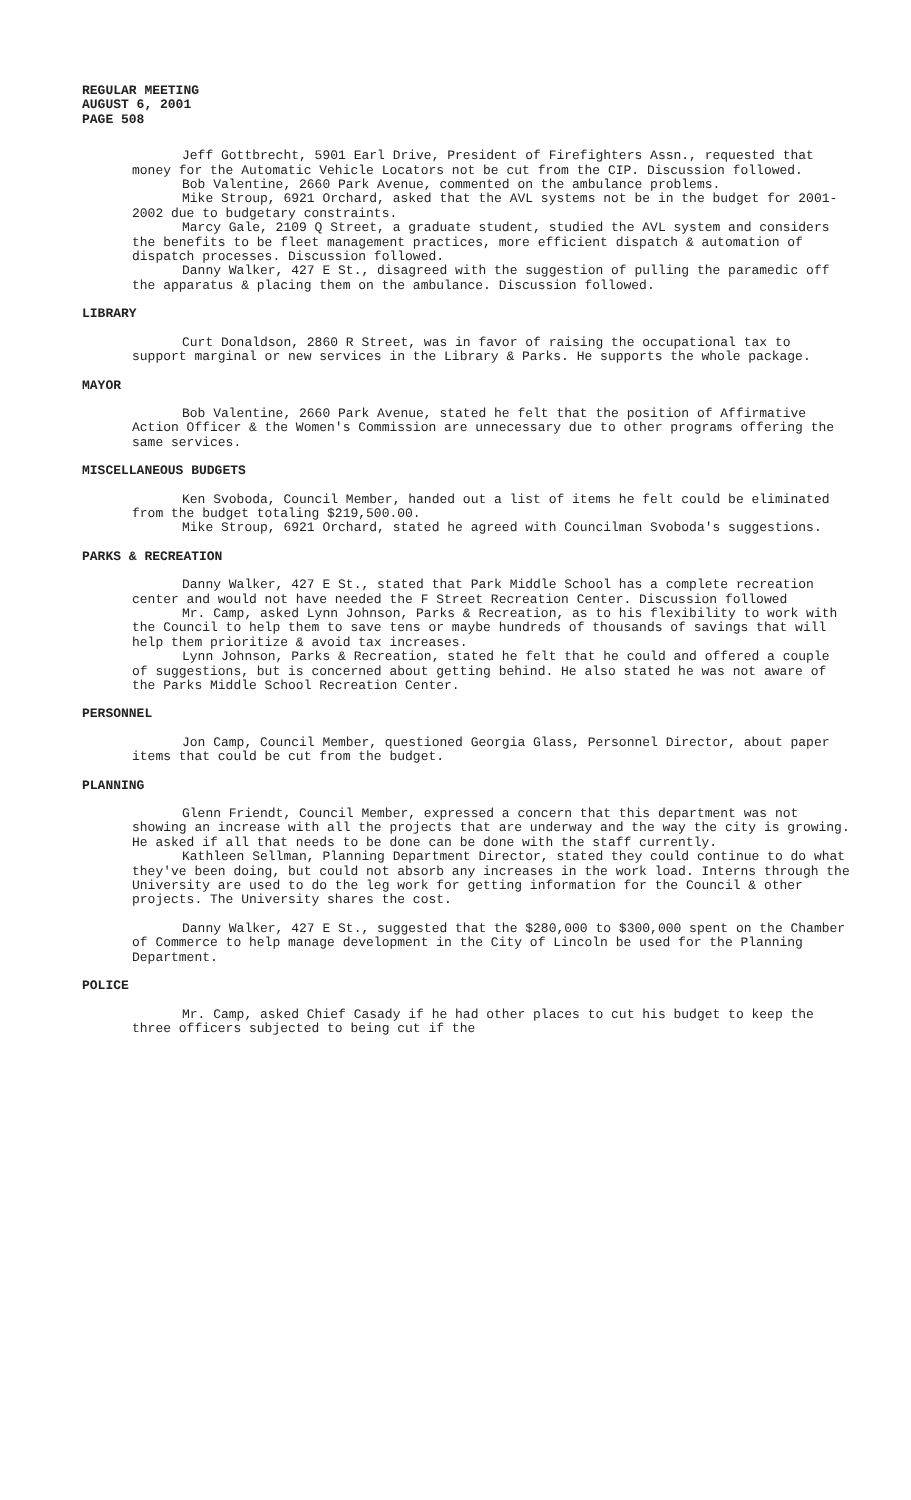REGULAR MEETING
AUGUST 6, 2001
PAGE 508
Jeff Gottbrecht, 5901 Earl Drive, President of Firefighters Assn., requested that money for the Automatic Vehicle Locators not be cut from the CIP. Discussion followed.
Bob Valentine, 2660 Park Avenue, commented on the ambulance problems.
Mike Stroup, 6921 Orchard, asked that the AVL systems not be in the budget for 2001-2002 due to budgetary constraints.
Marcy Gale, 2109 Q Street, a graduate student, studied the AVL system and considers the benefits to be fleet management practices, more efficient dispatch & automation of dispatch processes. Discussion followed.
Danny Walker, 427 E St., disagreed with the suggestion of pulling the paramedic off the apparatus & placing them on the ambulance. Discussion followed.
LIBRARY
Curt Donaldson, 2860 R Street, was in favor of raising the occupational tax to support marginal or new services in the Library & Parks. He supports the whole package.
MAYOR
Bob Valentine, 2660 Park Avenue, stated he felt that the position of Affirmative Action Officer & the Women's Commission are unnecessary due to other programs offering the same services.
MISCELLANEOUS BUDGETS
Ken Svoboda, Council Member, handed out a list of items he felt could be eliminated from the budget totaling $219,500.00.
Mike Stroup, 6921 Orchard, stated he agreed with Councilman Svoboda's suggestions.
PARKS & RECREATION
Danny Walker, 427 E St., stated that Park Middle School has a complete recreation center and would not have needed the F Street Recreation Center. Discussion followed
Mr. Camp, asked Lynn Johnson, Parks & Recreation, as to his flexibility to work with the Council to help them to save tens or maybe hundreds of thousands of savings that will help them prioritize & avoid tax increases.
Lynn Johnson, Parks & Recreation, stated he felt that he could and offered a couple of suggestions, but is concerned about getting behind. He also stated he was not aware of the Parks Middle School Recreation Center.
PERSONNEL
Jon Camp, Council Member, questioned Georgia Glass, Personnel Director, about paper items that could be cut from the budget.
PLANNING
Glenn Friendt, Council Member, expressed a concern that this department was not showing an increase with all the projects that are underway and the way the city is growing. He asked if all that needs to be done can be done with the staff currently.
Kathleen Sellman, Planning Department Director, stated they could continue to do what they've been doing, but could not absorb any increases in the work load. Interns through the University are used to do the leg work for getting information for the Council & other projects. The University shares the cost.
Danny Walker, 427 E St., suggested that the $280,000 to $300,000 spent on the Chamber of Commerce to help manage development in the City of Lincoln be used for the Planning Department.
POLICE
Mr. Camp, asked Chief Casady if he had other places to cut his budget to keep the three officers subjected to being cut if the